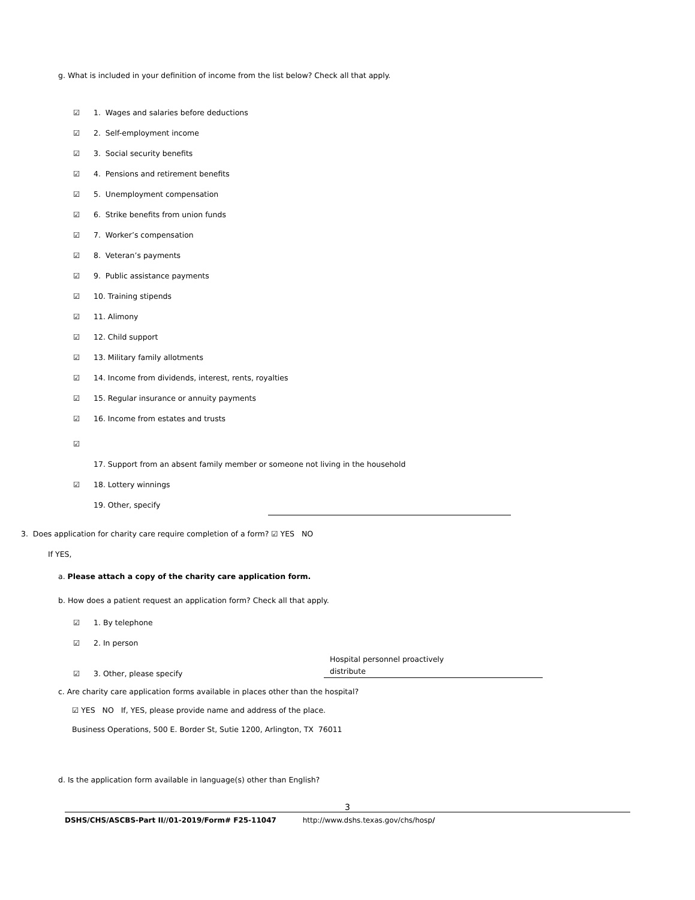g. What is included in your definition of income from the list below? Check all that apply.
☑ 1. Wages and salaries before deductions
☑ 2. Self-employment income
☑ 3. Social security benefits
☑ 4. Pensions and retirement benefits
☑ 5. Unemployment compensation
☑ 6. Strike benefits from union funds
☑ 7. Worker’s compensation
☑ 8. Veteran’s payments
☑ 9. Public assistance payments
☑ 10. Training stipends
☑ 11. Alimony
☑ 12. Child support
☑ 13. Military family allotments
☑ 14. Income from dividends, interest, rents, royalties
☑ 15. Regular insurance or annuity payments
☑ 16. Income from estates and trusts
☑
17. Support from an absent family member or someone not living in the household
☑ 18. Lottery winnings
19. Other, specify
3. Does application for charity care require completion of a form? ☑ YES NO
If YES,
a. Please attach a copy of the charity care application form.
b. How does a patient request an application form? Check all that apply.
☑ 1. By telephone
☑ 2. In person
☑ 3. Other, please specify Hospital personnel proactively
distribute
c. Are charity care application forms available in places other than the hospital?
☑ YES NO If, YES, please provide name and address of the place.
Business Operations, 500 E. Border St, Sutie 1200, Arlington, TX 76011
d. Is the application form available in language(s) other than English?
3
DSHS/CHS/ASCBS-Part II//01-2019/Form# F25-11047 http://www.dshs.texas.gov/chs/hosp/